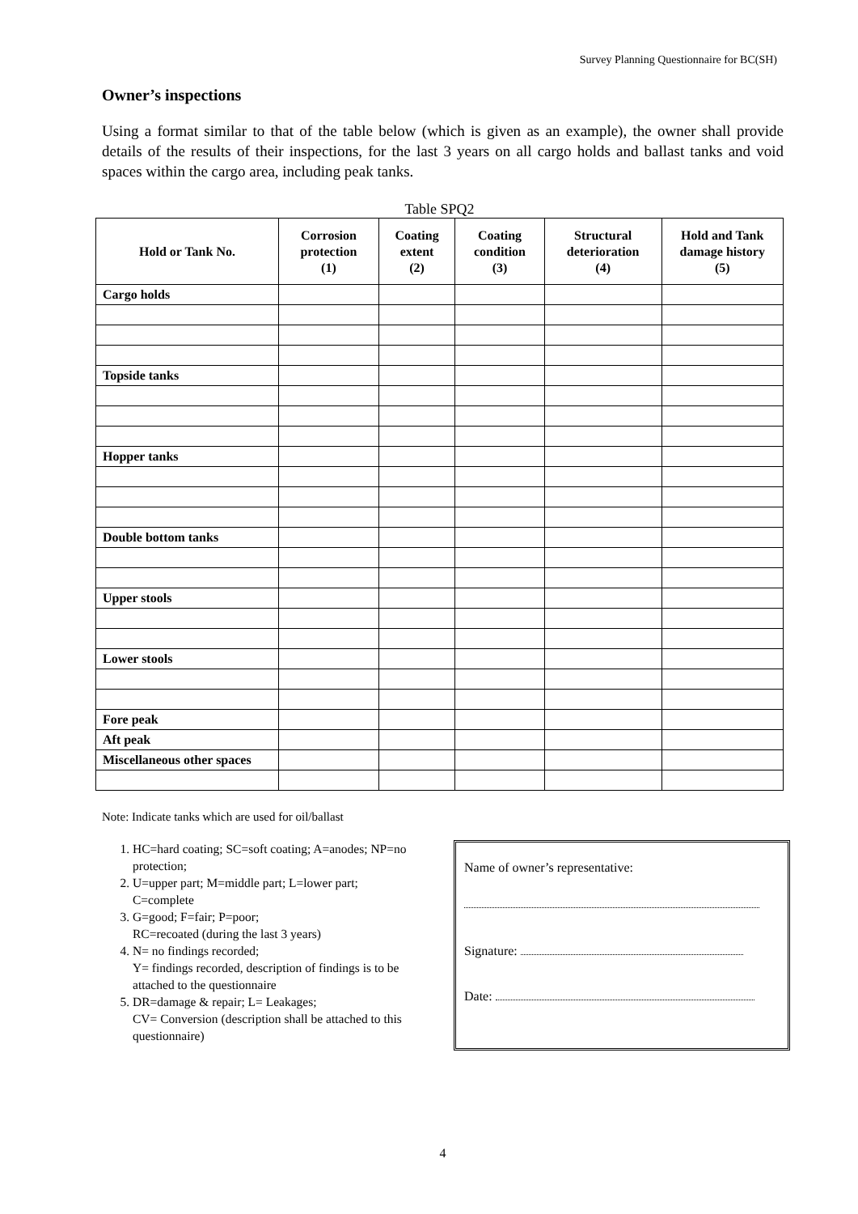Survey Planning Questionnaire for BC(SH)
Owner’s inspections
Using a format similar to that of the table below (which is given as an example), the owner shall provide details of the results of their inspections, for the last 3 years on all cargo holds and ballast tanks and void spaces within the cargo area, including peak tanks.
Table SPQ2
| Hold or Tank No. | Corrosion protection (1) | Coating extent (2) | Coating condition (3) | Structural deterioration (4) | Hold and Tank damage history (5) |
| --- | --- | --- | --- | --- | --- |
| Cargo holds | | | | | |
| Topside tanks | | | | | |
| Hopper tanks | | | | | |
| Double bottom tanks | | | | | |
| Upper stools | | | | | |
| Lower stools | | | | | |
| Fore peak | | | | | |
| Aft peak | | | | | |
| Miscellaneous other spaces | | | | | |
Note: Indicate tanks which are used for oil/ballast
1. HC=hard coating; SC=soft coating; A=anodes; NP=no protection;
2. U=upper part; M=middle part; L=lower part; C=complete
3. G=good; F=fair; P=poor;
RC=recoated (during the last 3 years)
4. N= no findings recorded;
Y= findings recorded, description of findings is to be attached to the questionnaire
5. DR=damage & repair; L= Leakages;
CV= Conversion (description shall be attached to this questionnaire)
Name of owner’s representative:
Signature:
Date:
4